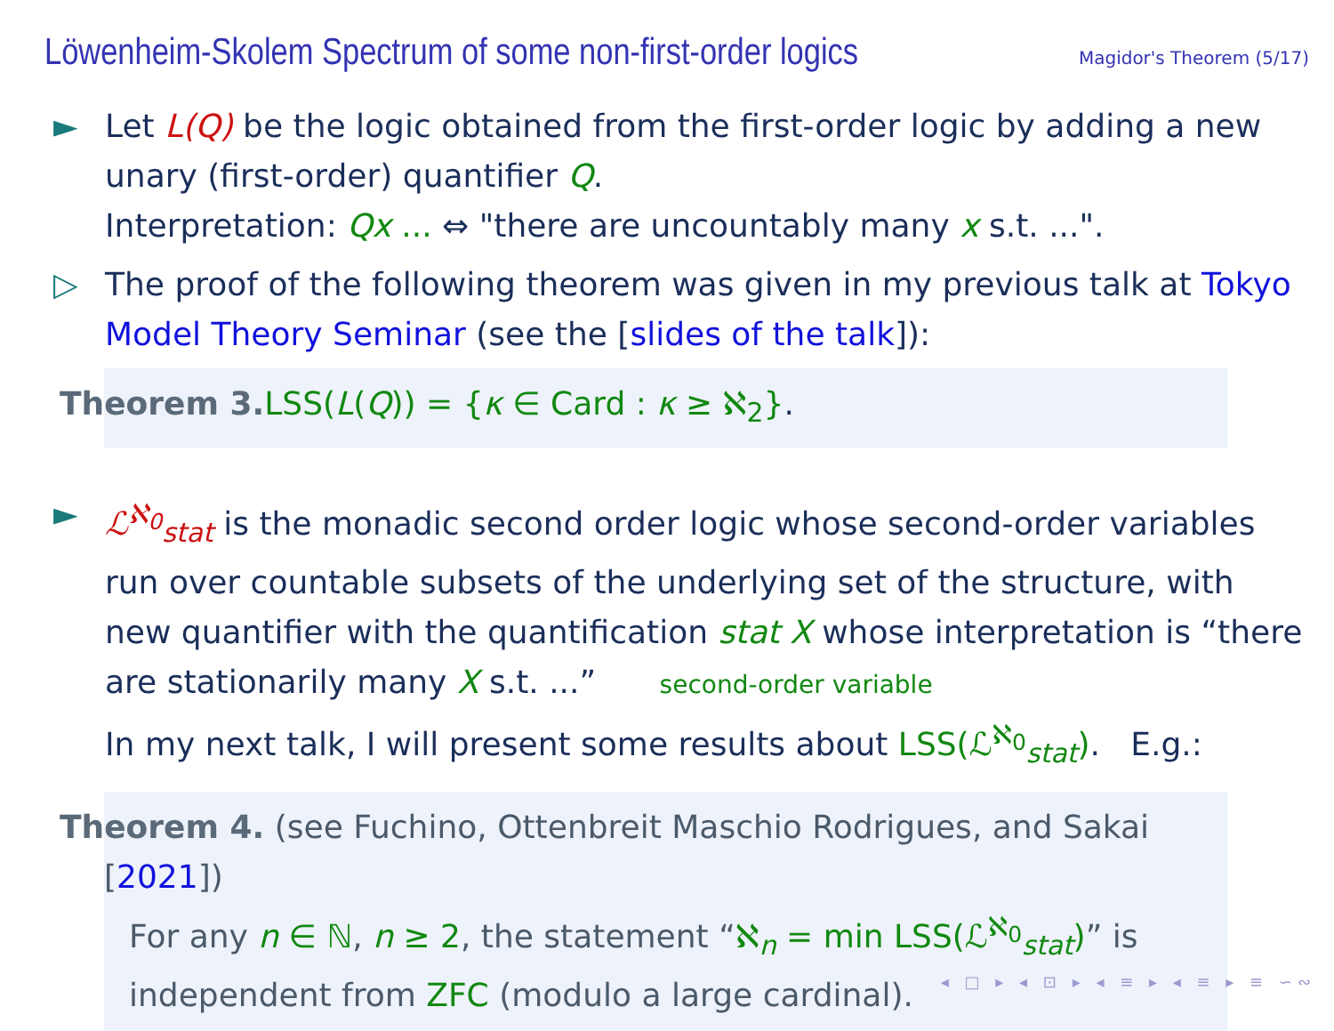Löwenheim-Skolem Spectrum of some non-first-order logics
Magidor's Theorem (5/17)
► Let L(Q) be the logic obtained from the first-order logic by adding a new unary (first-order) quantifier Q.
Interpretation: Qx ... ⇔ "there are uncountably many x s.t. ...".
▷ The proof of the following theorem was given in my previous talk at Tokyo Model Theory Seminar (see the [slides of the talk]):
Theorem 3. LSS(L(Q)) = {κ ∈ Card : κ ≥ ℵ<sub>2</sub>}.
► ℒ<sup>ℵ<sub>0</sub></sup><sub>stat</sub> is the monadic second order logic whose second-order variables run over countable subsets of the underlying set of the structure, with new quantifier with the quantification stat X whose interpretation is “there are stationarily many X s.t. ...” second-order variable
In my next talk, I will present some results about LSS(ℒ<sup>ℵ<sub>0</sub></sup><sub>stat</sub>). E.g.:
Theorem 4. (see Fuchino, Ottenbreit Maschio Rodrigues, and Sakai [2021])
For any n ∈ ℕ, n ≥ 2, the statement “ℵ<sub>n</sub> = min LSS(ℒ<sup>ℵ<sub>0</sub></sup><sub>stat</sub>)” is independent from ZFC (modulo a large cardinal).
◂ □ ▸ ◂ ⊡ ▸ ◂ ≡ ▸ ◂ ≡ ▸ ≡ ∽∾